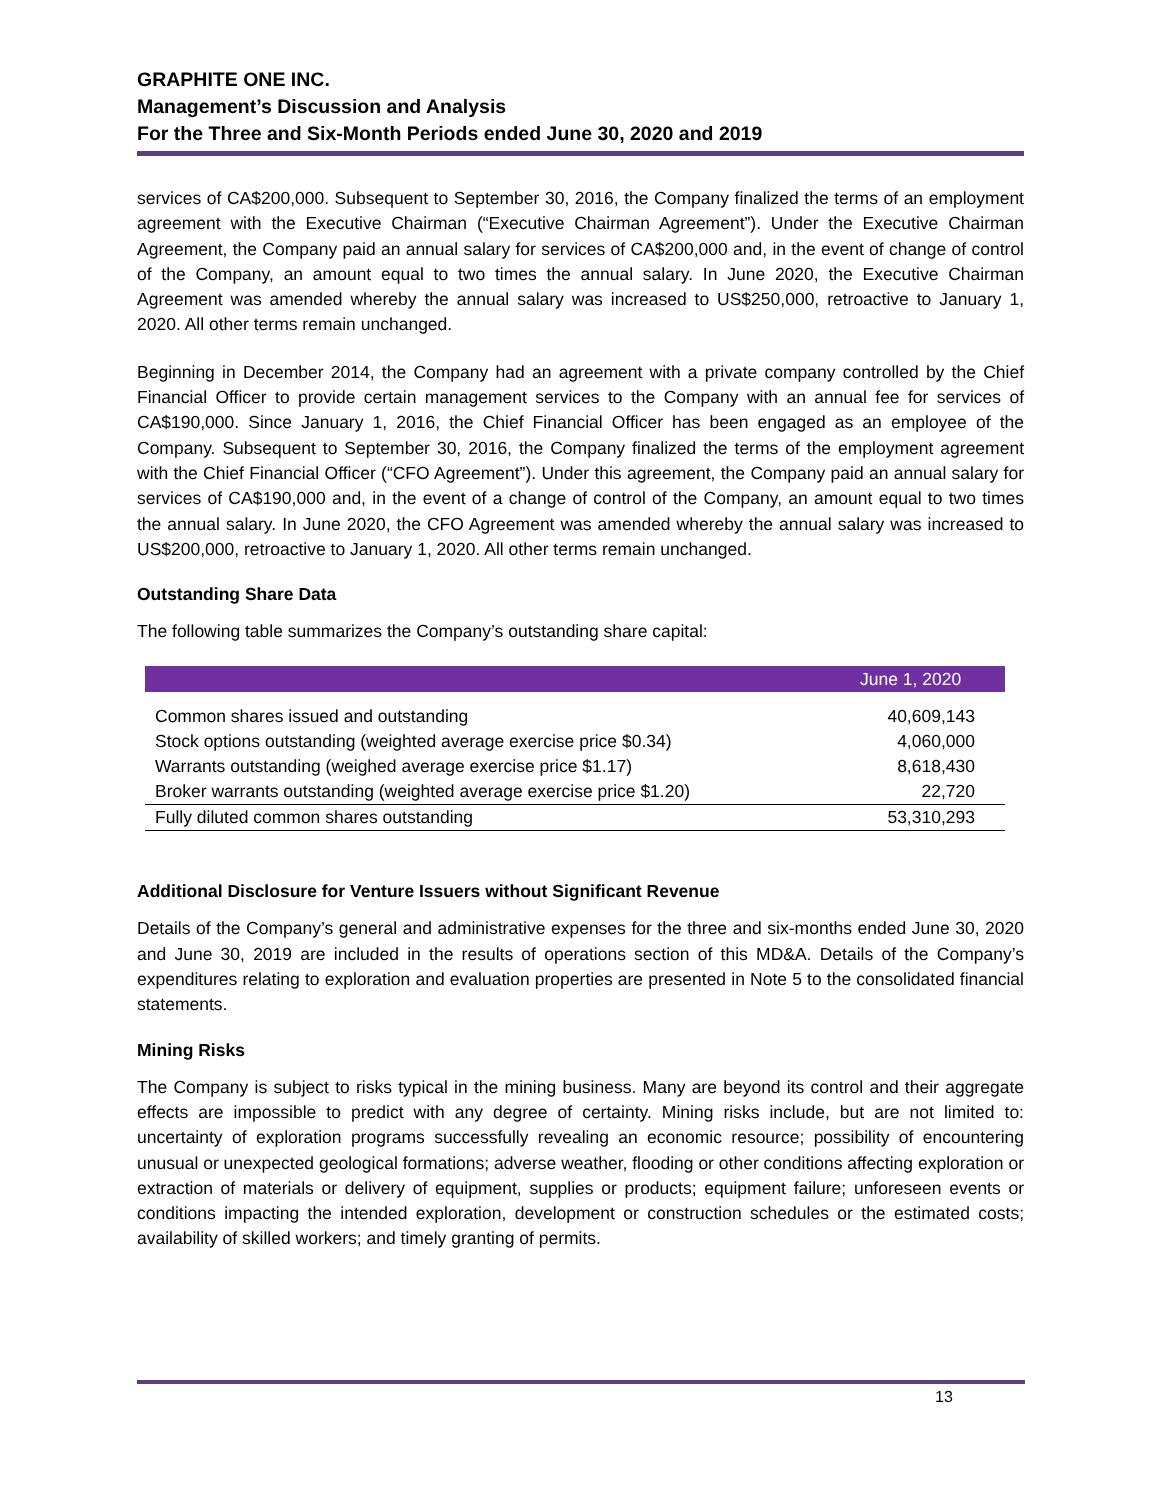GRAPHITE ONE INC.
Management’s Discussion and Analysis
For the Three and Six-Month Periods ended June 30, 2020 and 2019
services of CA$200,000. Subsequent to September 30, 2016, the Company finalized the terms of an employment agreement with the Executive Chairman (“Executive Chairman Agreement”). Under the Executive Chairman Agreement, the Company paid an annual salary for services of CA$200,000 and, in the event of change of control of the Company, an amount equal to two times the annual salary. In June 2020, the Executive Chairman Agreement was amended whereby the annual salary was increased to US$250,000, retroactive to January 1, 2020. All other terms remain unchanged.
Beginning in December 2014, the Company had an agreement with a private company controlled by the Chief Financial Officer to provide certain management services to the Company with an annual fee for services of CA$190,000. Since January 1, 2016, the Chief Financial Officer has been engaged as an employee of the Company. Subsequent to September 30, 2016, the Company finalized the terms of the employment agreement with the Chief Financial Officer (“CFO Agreement”). Under this agreement, the Company paid an annual salary for services of CA$190,000 and, in the event of a change of control of the Company, an amount equal to two times the annual salary. In June 2020, the CFO Agreement was amended whereby the annual salary was increased to US$200,000, retroactive to January 1, 2020. All other terms remain unchanged.
Outstanding Share Data
The following table summarizes the Company’s outstanding share capital:
| | June 1, 2020 |
| --- | --- |
| Common shares issued and outstanding | 40,609,143 |
| Stock options outstanding (weighted average exercise price $0.34) | 4,060,000 |
| Warrants outstanding (weighed average exercise price $1.17) | 8,618,430 |
| Broker warrants outstanding (weighted average exercise price $1.20) | 22,720 |
| Fully diluted common shares outstanding | 53,310,293 |
Additional Disclosure for Venture Issuers without Significant Revenue
Details of the Company’s general and administrative expenses for the three and six-months ended June 30, 2020 and June 30, 2019 are included in the results of operations section of this MD&A. Details of the Company’s expenditures relating to exploration and evaluation properties are presented in Note 5 to the consolidated financial statements.
Mining Risks
The Company is subject to risks typical in the mining business. Many are beyond its control and their aggregate effects are impossible to predict with any degree of certainty. Mining risks include, but are not limited to: uncertainty of exploration programs successfully revealing an economic resource; possibility of encountering unusual or unexpected geological formations; adverse weather, flooding or other conditions affecting exploration or extraction of materials or delivery of equipment, supplies or products; equipment failure; unforeseen events or conditions impacting the intended exploration, development or construction schedules or the estimated costs; availability of skilled workers; and timely granting of permits.
13